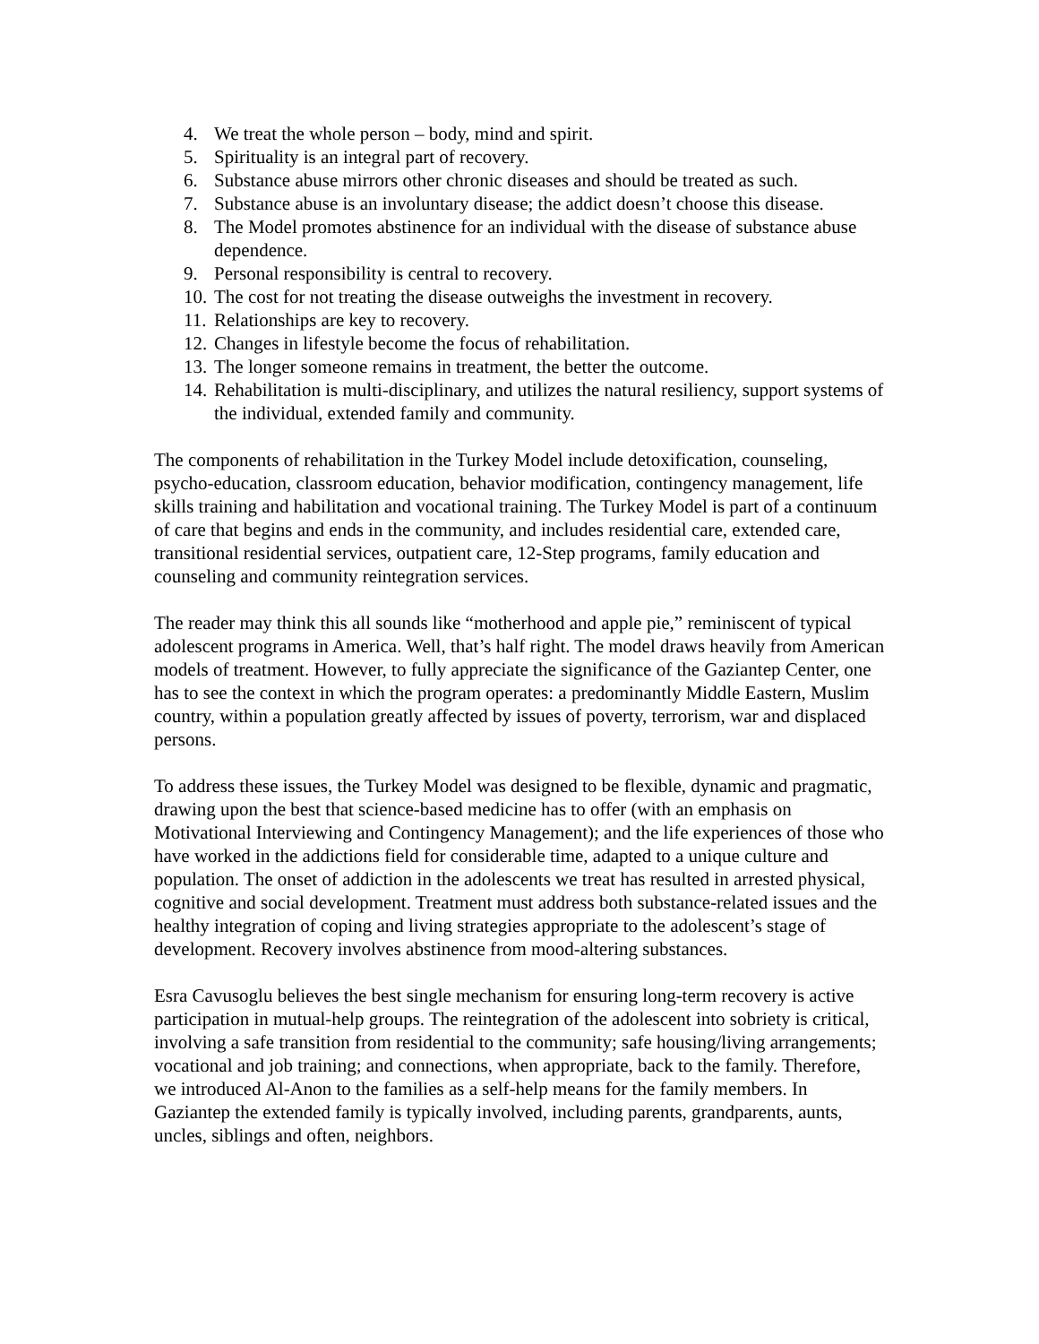4. We treat the whole person – body, mind and spirit.
5. Spirituality is an integral part of recovery.
6. Substance abuse mirrors other chronic diseases and should be treated as such.
7. Substance abuse is an involuntary disease; the addict doesn’t choose this disease.
8. The Model promotes abstinence for an individual with the disease of substance abuse dependence.
9. Personal responsibility is central to recovery.
10. The cost for not treating the disease outweighs the investment in recovery.
11. Relationships are key to recovery.
12. Changes in lifestyle become the focus of rehabilitation.
13. The longer someone remains in treatment, the better the outcome.
14. Rehabilitation is multi-disciplinary, and utilizes the natural resiliency, support systems of the individual, extended family and community.
The components of rehabilitation in the Turkey Model include detoxification, counseling, psycho-education, classroom education, behavior modification, contingency management, life skills training and habilitation and vocational training. The Turkey Model is part of a continuum of care that begins and ends in the community, and includes residential care, extended care, transitional residential services, outpatient care, 12-Step programs, family education and counseling and community reintegration services.
The reader may think this all sounds like “motherhood and apple pie,” reminiscent of typical adolescent programs in America. Well, that’s half right. The model draws heavily from American models of treatment. However, to fully appreciate the significance of the Gaziantep Center, one has to see the context in which the program operates: a predominantly Middle Eastern, Muslim country, within a population greatly affected by issues of poverty, terrorism, war and displaced persons.
To address these issues, the Turkey Model was designed to be flexible, dynamic and pragmatic, drawing upon the best that science-based medicine has to offer (with an emphasis on Motivational Interviewing and Contingency Management); and the life experiences of those who have worked in the addictions field for considerable time, adapted to a unique culture and population. The onset of addiction in the adolescents we treat has resulted in arrested physical, cognitive and social development. Treatment must address both substance-related issues and the healthy integration of coping and living strategies appropriate to the adolescent’s stage of development. Recovery involves abstinence from mood-altering substances.
Esra Cavusoglu believes the best single mechanism for ensuring long-term recovery is active participation in mutual-help groups. The reintegration of the adolescent into sobriety is critical, involving a safe transition from residential to the community; safe housing/living arrangements; vocational and job training; and connections, when appropriate, back to the family. Therefore, we introduced Al-Anon to the families as a self-help means for the family members. In Gaziantep the extended family is typically involved, including parents, grandparents, aunts, uncles, siblings and often, neighbors.